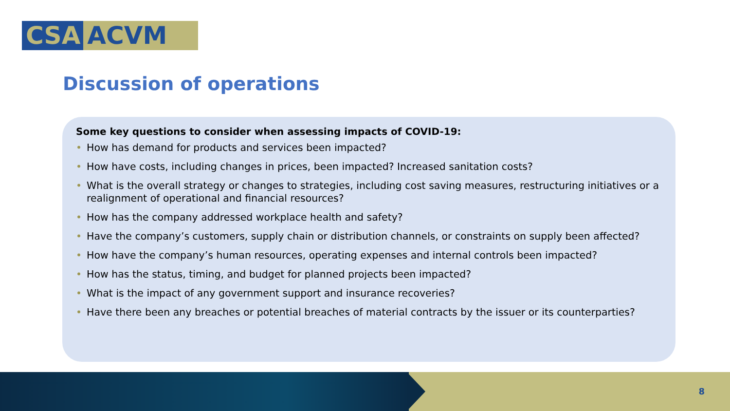CSA ACVM
Discussion of operations
Some key questions to consider when assessing impacts of COVID-19:
• How has demand for products and services been impacted?
• How have costs, including changes in prices, been impacted? Increased sanitation costs?
• What is the overall strategy or changes to strategies, including cost saving measures, restructuring initiatives or a realignment of operational and financial resources?
• How has the company addressed workplace health and safety?
• Have the company’s customers, supply chain or distribution channels, or constraints on supply been affected?
• How have the company’s human resources, operating expenses and internal controls been impacted?
• How has the status, timing, and budget for planned projects been impacted?
• What is the impact of any government support and insurance recoveries?
• Have there been any breaches or potential breaches of material contracts by the issuer or its counterparties?
8